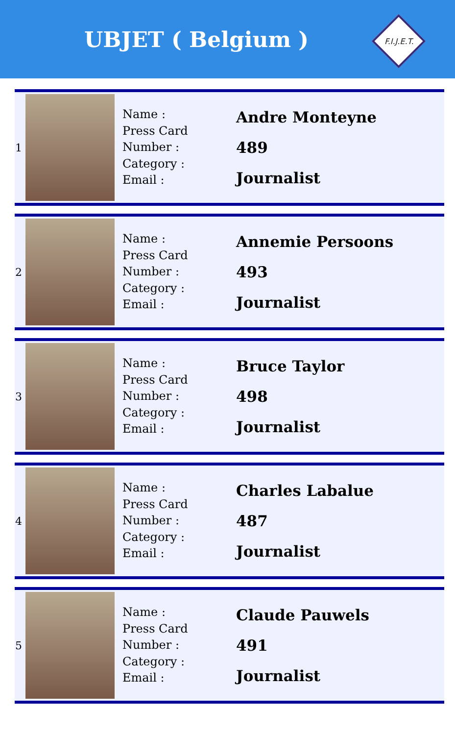UBJET ( Belgium )
F.I.J.E.T.
| 1 | | Name : Press Card Number : Category : Email : | Andre Monteyne 489 Journalist |
| 2 | | Name : Press Card Number : Category : Email : | Annemie Persoons 493 Journalist |
| 3 | | Name : Press Card Number : Category : Email : | Bruce Taylor 498 Journalist |
| 4 | | Name : Press Card Number : Category : Email : | Charles Labalue 487 Journalist |
| 5 | | Name : Press Card Number : Category : Email : | Claude Pauwels 491 Journalist |